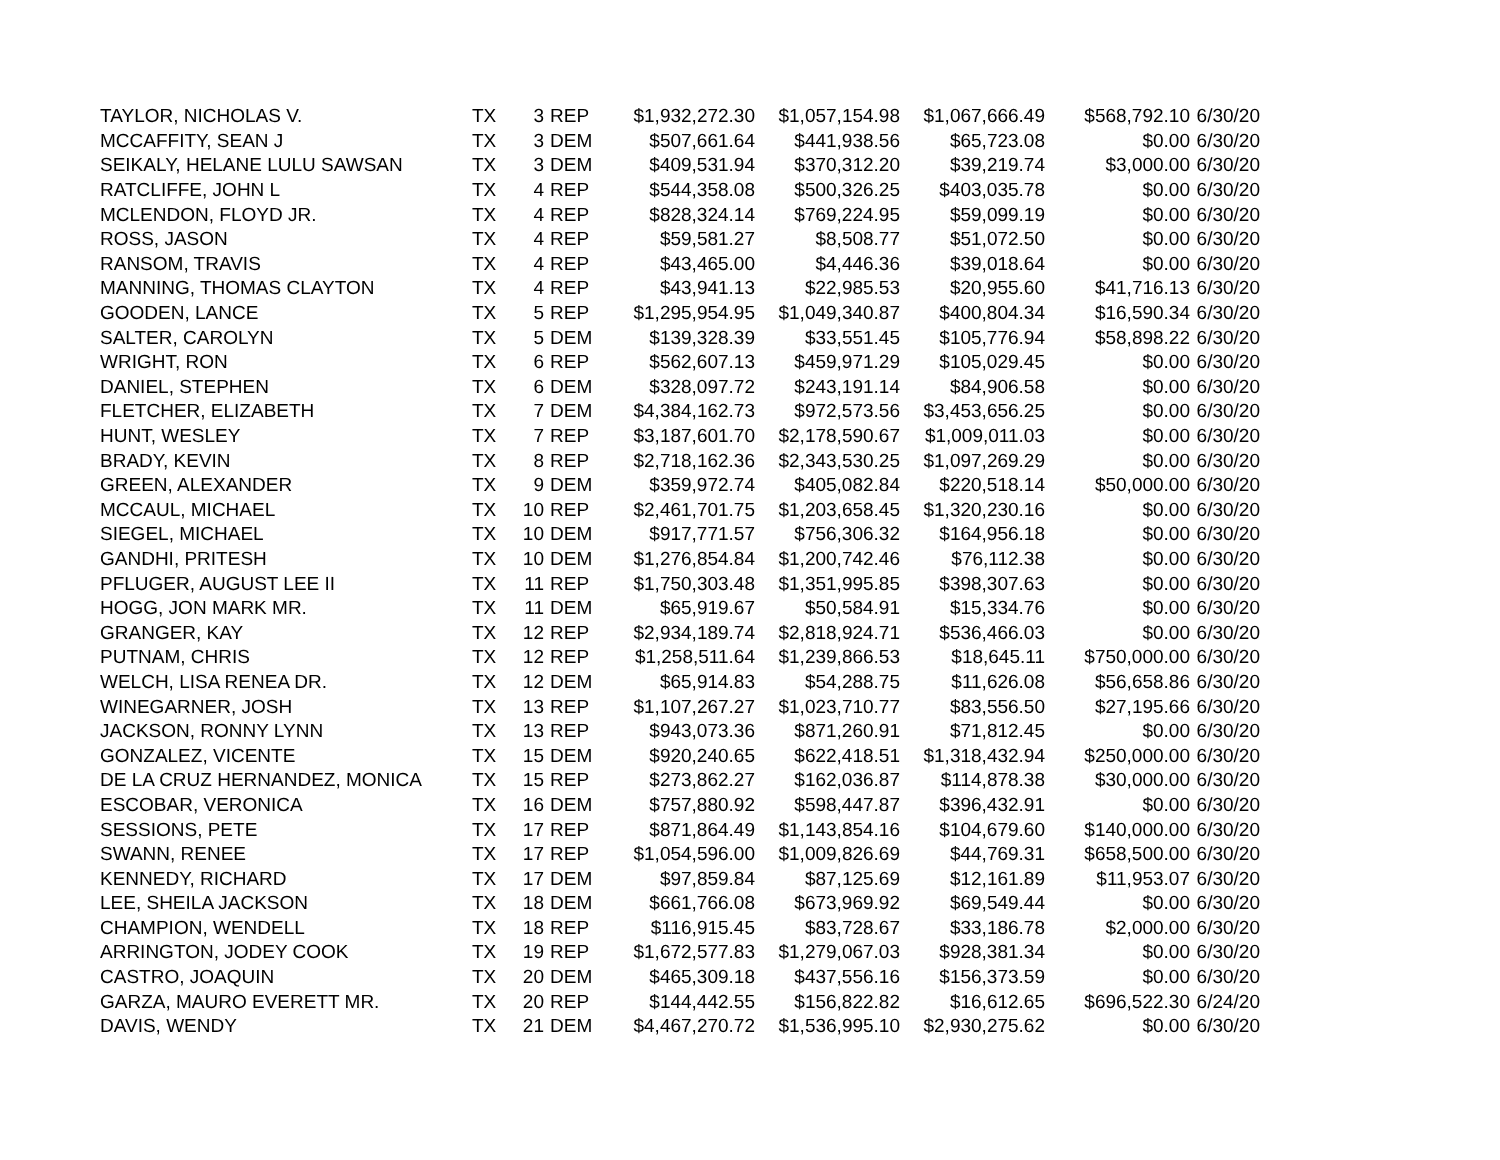| TAYLOR, NICHOLAS V. | TX | 3 | REP | $1,932,272.30 | $1,057,154.98 | $1,067,666.49 | $568,792.10 | 6/30/20 |
| MCCAFFITY, SEAN J | TX | 3 | DEM | $507,661.64 | $441,938.56 | $65,723.08 | $0.00 | 6/30/20 |
| SEIKALY, HELANE LULU SAWSAN | TX | 3 | DEM | $409,531.94 | $370,312.20 | $39,219.74 | $3,000.00 | 6/30/20 |
| RATCLIFFE, JOHN L | TX | 4 | REP | $544,358.08 | $500,326.25 | $403,035.78 | $0.00 | 6/30/20 |
| MCLENDON, FLOYD JR. | TX | 4 | REP | $828,324.14 | $769,224.95 | $59,099.19 | $0.00 | 6/30/20 |
| ROSS, JASON | TX | 4 | REP | $59,581.27 | $8,508.77 | $51,072.50 | $0.00 | 6/30/20 |
| RANSOM, TRAVIS | TX | 4 | REP | $43,465.00 | $4,446.36 | $39,018.64 | $0.00 | 6/30/20 |
| MANNING, THOMAS CLAYTON | TX | 4 | REP | $43,941.13 | $22,985.53 | $20,955.60 | $41,716.13 | 6/30/20 |
| GOODEN, LANCE | TX | 5 | REP | $1,295,954.95 | $1,049,340.87 | $400,804.34 | $16,590.34 | 6/30/20 |
| SALTER, CAROLYN | TX | 5 | DEM | $139,328.39 | $33,551.45 | $105,776.94 | $58,898.22 | 6/30/20 |
| WRIGHT, RON | TX | 6 | REP | $562,607.13 | $459,971.29 | $105,029.45 | $0.00 | 6/30/20 |
| DANIEL, STEPHEN | TX | 6 | DEM | $328,097.72 | $243,191.14 | $84,906.58 | $0.00 | 6/30/20 |
| FLETCHER, ELIZABETH | TX | 7 | DEM | $4,384,162.73 | $972,573.56 | $3,453,656.25 | $0.00 | 6/30/20 |
| HUNT, WESLEY | TX | 7 | REP | $3,187,601.70 | $2,178,590.67 | $1,009,011.03 | $0.00 | 6/30/20 |
| BRADY, KEVIN | TX | 8 | REP | $2,718,162.36 | $2,343,530.25 | $1,097,269.29 | $0.00 | 6/30/20 |
| GREEN, ALEXANDER | TX | 9 | DEM | $359,972.74 | $405,082.84 | $220,518.14 | $50,000.00 | 6/30/20 |
| MCCAUL, MICHAEL | TX | 10 | REP | $2,461,701.75 | $1,203,658.45 | $1,320,230.16 | $0.00 | 6/30/20 |
| SIEGEL, MICHAEL | TX | 10 | DEM | $917,771.57 | $756,306.32 | $164,956.18 | $0.00 | 6/30/20 |
| GANDHI, PRITESH | TX | 10 | DEM | $1,276,854.84 | $1,200,742.46 | $76,112.38 | $0.00 | 6/30/20 |
| PFLUGER, AUGUST LEE II | TX | 11 | REP | $1,750,303.48 | $1,351,995.85 | $398,307.63 | $0.00 | 6/30/20 |
| HOGG, JON MARK MR. | TX | 11 | DEM | $65,919.67 | $50,584.91 | $15,334.76 | $0.00 | 6/30/20 |
| GRANGER, KAY | TX | 12 | REP | $2,934,189.74 | $2,818,924.71 | $536,466.03 | $0.00 | 6/30/20 |
| PUTNAM, CHRIS | TX | 12 | REP | $1,258,511.64 | $1,239,866.53 | $18,645.11 | $750,000.00 | 6/30/20 |
| WELCH, LISA RENEA DR. | TX | 12 | DEM | $65,914.83 | $54,288.75 | $11,626.08 | $56,658.86 | 6/30/20 |
| WINEGARNER, JOSH | TX | 13 | REP | $1,107,267.27 | $1,023,710.77 | $83,556.50 | $27,195.66 | 6/30/20 |
| JACKSON, RONNY LYNN | TX | 13 | REP | $943,073.36 | $871,260.91 | $71,812.45 | $0.00 | 6/30/20 |
| GONZALEZ, VICENTE | TX | 15 | DEM | $920,240.65 | $622,418.51 | $1,318,432.94 | $250,000.00 | 6/30/20 |
| DE LA CRUZ HERNANDEZ, MONICA | TX | 15 | REP | $273,862.27 | $162,036.87 | $114,878.38 | $30,000.00 | 6/30/20 |
| ESCOBAR, VERONICA | TX | 16 | DEM | $757,880.92 | $598,447.87 | $396,432.91 | $0.00 | 6/30/20 |
| SESSIONS, PETE | TX | 17 | REP | $871,864.49 | $1,143,854.16 | $104,679.60 | $140,000.00 | 6/30/20 |
| SWANN, RENEE | TX | 17 | REP | $1,054,596.00 | $1,009,826.69 | $44,769.31 | $658,500.00 | 6/30/20 |
| KENNEDY, RICHARD | TX | 17 | DEM | $97,859.84 | $87,125.69 | $12,161.89 | $11,953.07 | 6/30/20 |
| LEE, SHEILA JACKSON | TX | 18 | DEM | $661,766.08 | $673,969.92 | $69,549.44 | $0.00 | 6/30/20 |
| CHAMPION, WENDELL | TX | 18 | REP | $116,915.45 | $83,728.67 | $33,186.78 | $2,000.00 | 6/30/20 |
| ARRINGTON, JODEY COOK | TX | 19 | REP | $1,672,577.83 | $1,279,067.03 | $928,381.34 | $0.00 | 6/30/20 |
| CASTRO, JOAQUIN | TX | 20 | DEM | $465,309.18 | $437,556.16 | $156,373.59 | $0.00 | 6/30/20 |
| GARZA, MAURO EVERETT MR. | TX | 20 | REP | $144,442.55 | $156,822.82 | $16,612.65 | $696,522.30 | 6/24/20 |
| DAVIS, WENDY | TX | 21 | DEM | $4,467,270.72 | $1,536,995.10 | $2,930,275.62 | $0.00 | 6/30/20 |